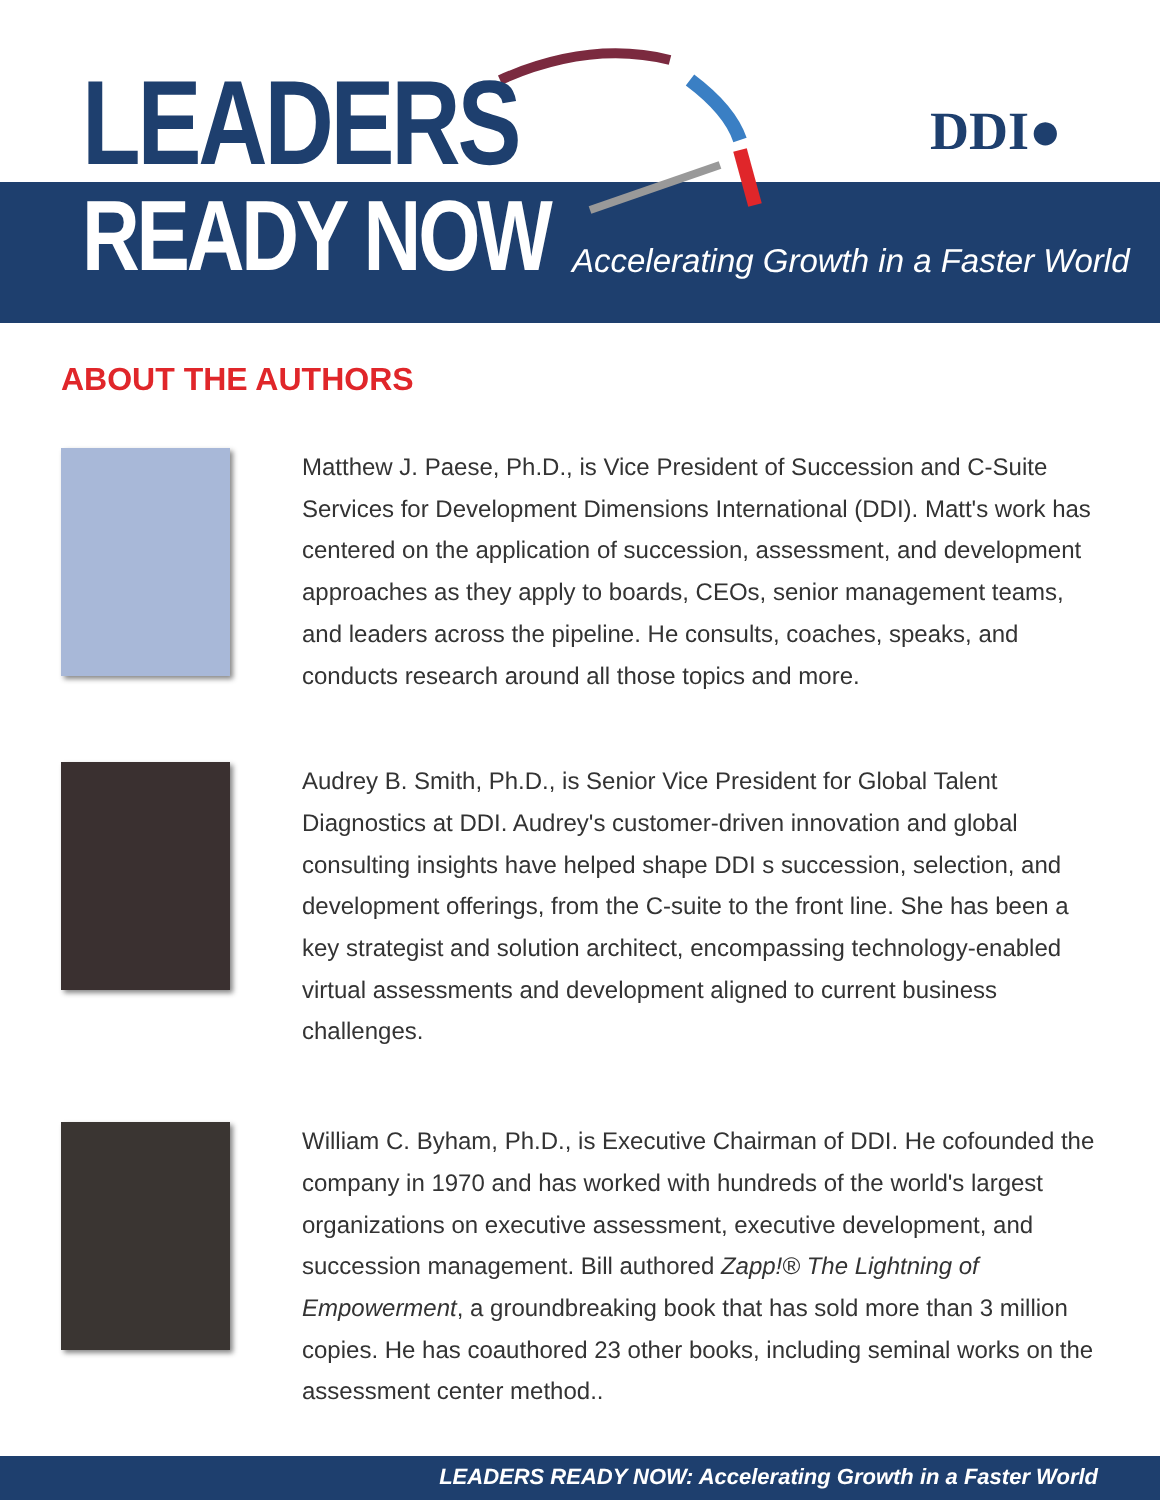LEADERS
READY NOW
Accelerating Growth in a Faster World
DDI●
ABOUT THE AUTHORS
Matthew J. Paese, Ph.D., is Vice President of Succession and C-Suite Services for Development Dimensions International (DDI). Matt's work has centered on the application of succession, assessment, and development approaches as they apply to boards, CEOs, senior management teams, and leaders across the pipeline. He consults, coaches, speaks, and conducts research around all those topics and more.
Audrey B. Smith, Ph.D., is Senior Vice President for Global Talent Diagnostics at DDI. Audrey's customer-driven innovation and global consulting insights have helped shape DDI s succession, selection, and development offerings, from the C-suite to the front line. She has been a key strategist and solution architect, encompassing technology-enabled virtual assessments and development aligned to current business challenges.
William C. Byham, Ph.D., is Executive Chairman of DDI. He cofounded the company in 1970 and has worked with hundreds of the world's largest organizations on executive assessment, executive development, and succession management. Bill authored Zapp!® The Lightning of Empowerment, a groundbreaking book that has sold more than 3 million copies. He has coauthored 23 other books, including seminal works on the assessment center method..
LEADERS READY NOW: Accelerating Growth in a Faster World